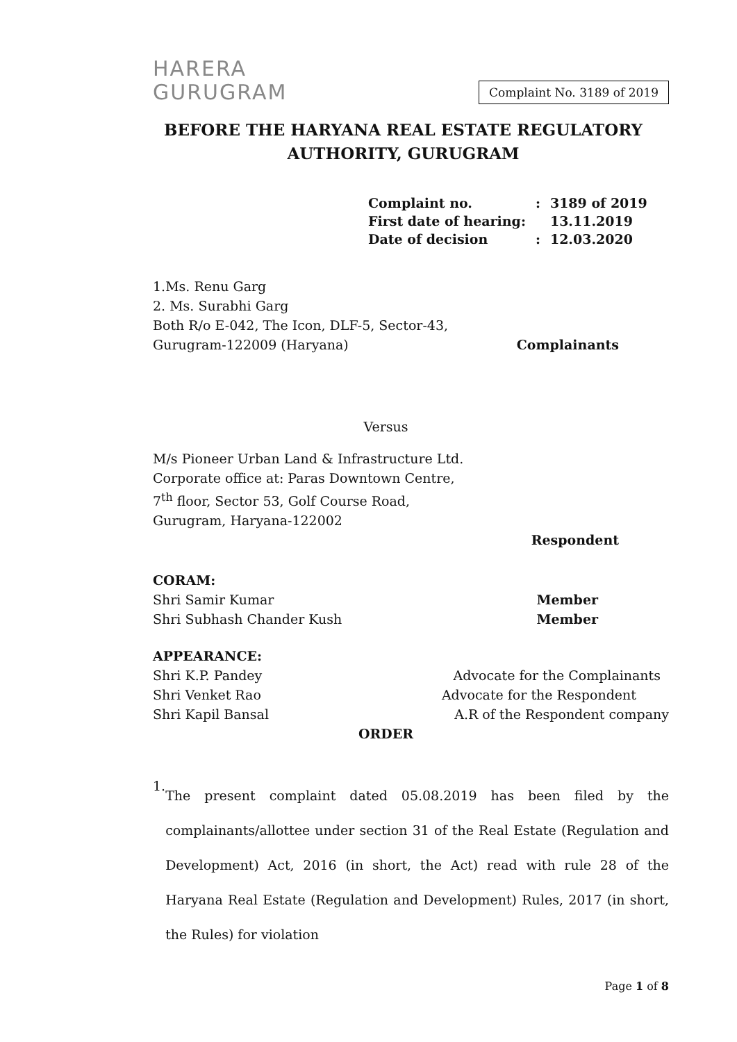HARERA
GURUGRAM
Complaint No. 3189 of 2019
BEFORE THE HARYANA REAL ESTATE REGULATORY AUTHORITY, GURUGRAM
| Complaint no. | : | 3189 of 2019 |
| First date of hearing: | | 13.11.2019 |
| Date of decision | : | 12.03.2020 |
1.Ms. Renu Garg
2. Ms. Surabhi Garg
Both R/o E-042, The Icon, DLF-5, Sector-43,
Gurugram-122009 (Haryana) Complainants
Versus
M/s Pioneer Urban Land & Infrastructure Ltd.
Corporate office at: Paras Downtown Centre,
7<sup>th</sup> floor, Sector 53, Golf Course Road,
Gurugram, Haryana-122002
Respondent
CORAM:
Shri Samir Kumar Member
Shri Subhash Chander Kush Member
APPEARANCE:
Shri K.P. Pandey Advocate for the Complainants
Shri Venket Rao Advocate for the Respondent
Shri Kapil Bansal A.R of the Respondent company
ORDER
1.
The present complaint dated 05.08.2019 has been filed by the complainants/allottee under section 31 of the Real Estate (Regulation and Development) Act, 2016 (in short, the Act) read with rule 28 of the Haryana Real Estate (Regulation and Development) Rules, 2017 (in short, the Rules) for violation
Page 1 of 8